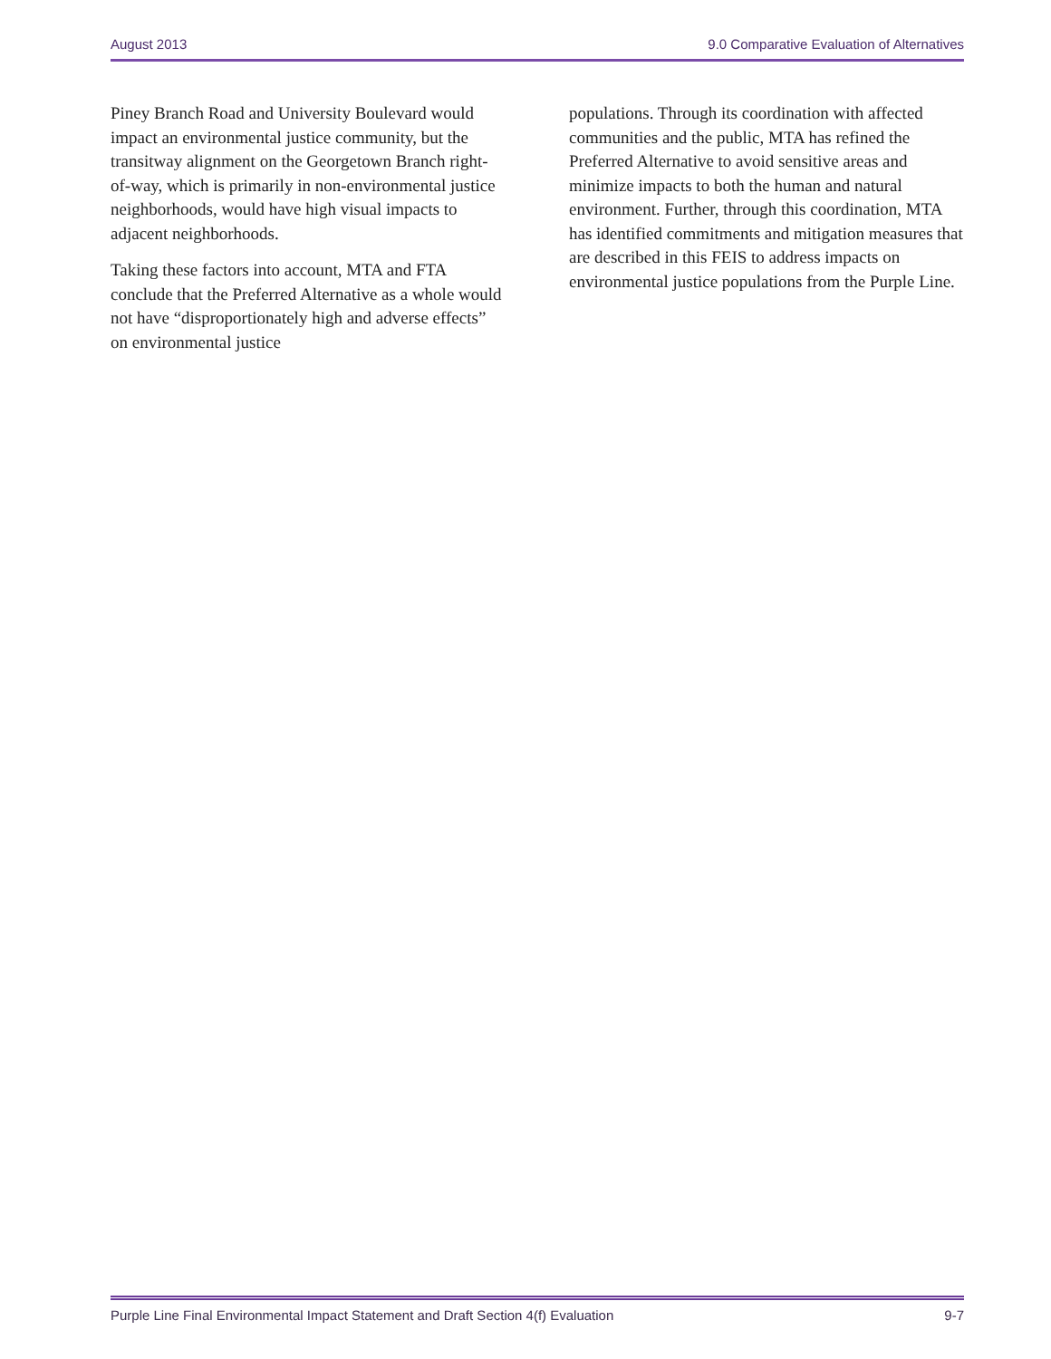August 2013 9.0 Comparative Evaluation of Alternatives
Piney Branch Road and University Boulevard would impact an environmental justice community, but the transitway alignment on the Georgetown Branch right-of-way, which is primarily in non-environmental justice neighborhoods, would have high visual impacts to adjacent neighborhoods.
Taking these factors into account, MTA and FTA conclude that the Preferred Alternative as a whole would not have “disproportionately high and adverse effects” on environmental justice
populations. Through its coordination with affected communities and the public, MTA has refined the Preferred Alternative to avoid sensitive areas and minimize impacts to both the human and natural environment. Further, through this coordination, MTA has identified commitments and mitigation measures that are described in this FEIS to address impacts on environmental justice populations from the Purple Line.
Purple Line Final Environmental Impact Statement and Draft Section 4(f) Evaluation 9-7